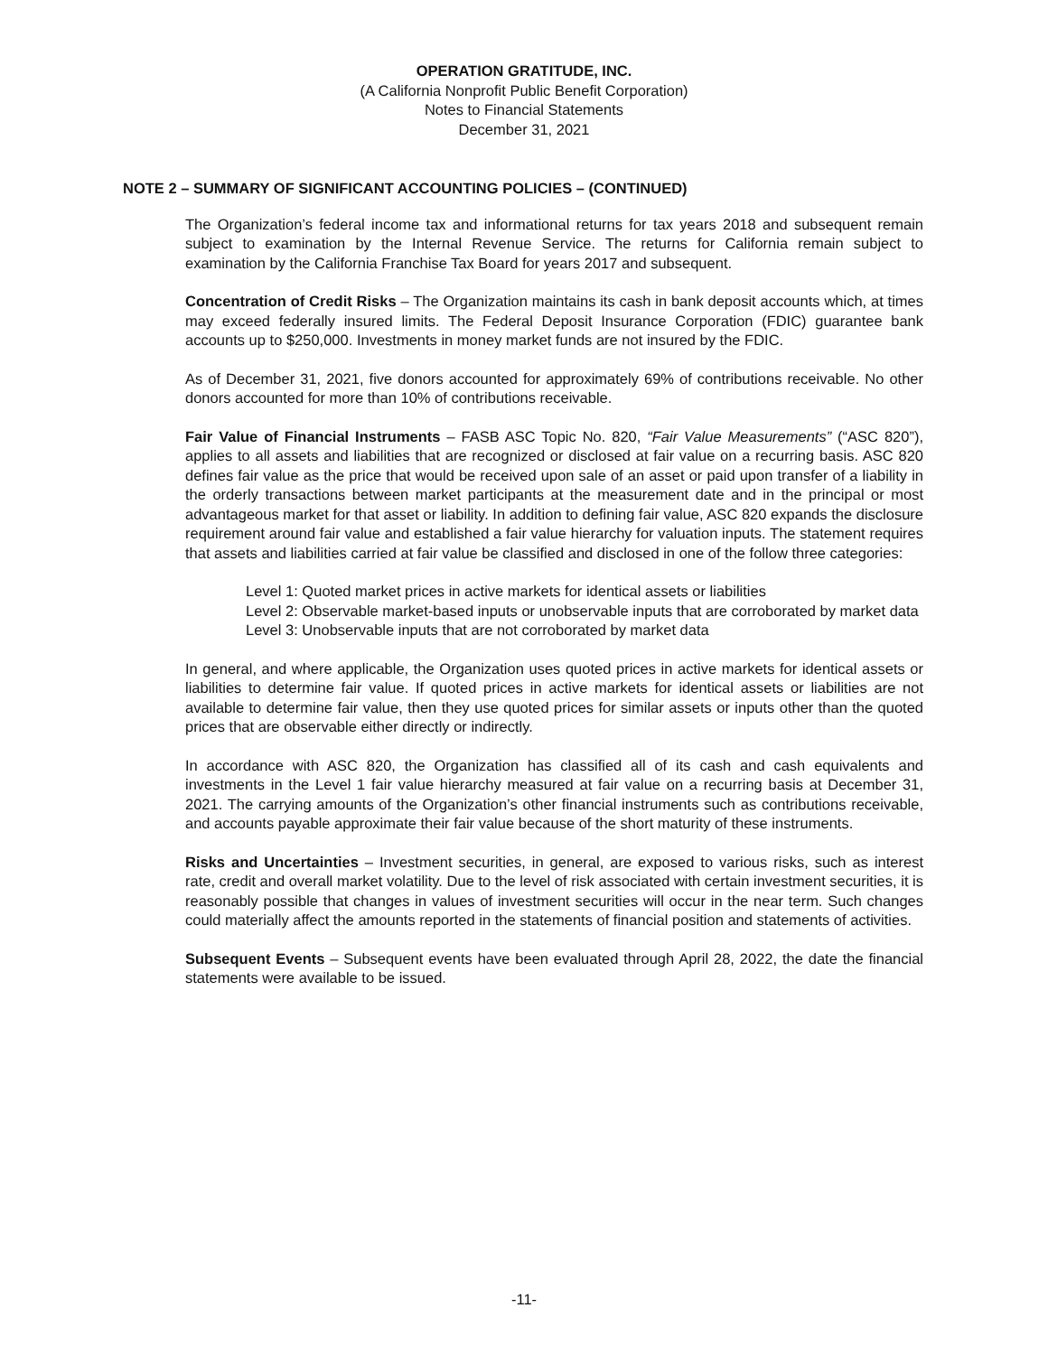OPERATION GRATITUDE, INC.
(A California Nonprofit Public Benefit Corporation)
Notes to Financial Statements
December 31, 2021
NOTE 2 – SUMMARY OF SIGNIFICANT ACCOUNTING POLICIES – (CONTINUED)
The Organization’s federal income tax and informational returns for tax years 2018 and subsequent remain subject to examination by the Internal Revenue Service. The returns for California remain subject to examination by the California Franchise Tax Board for years 2017 and subsequent.
Concentration of Credit Risks – The Organization maintains its cash in bank deposit accounts which, at times may exceed federally insured limits. The Federal Deposit Insurance Corporation (FDIC) guarantee bank accounts up to $250,000. Investments in money market funds are not insured by the FDIC.
As of December 31, 2021, five donors accounted for approximately 69% of contributions receivable. No other donors accounted for more than 10% of contributions receivable.
Fair Value of Financial Instruments – FASB ASC Topic No. 820, “Fair Value Measurements” (“ASC 820”), applies to all assets and liabilities that are recognized or disclosed at fair value on a recurring basis. ASC 820 defines fair value as the price that would be received upon sale of an asset or paid upon transfer of a liability in the orderly transactions between market participants at the measurement date and in the principal or most advantageous market for that asset or liability. In addition to defining fair value, ASC 820 expands the disclosure requirement around fair value and established a fair value hierarchy for valuation inputs. The statement requires that assets and liabilities carried at fair value be classified and disclosed in one of the follow three categories:
Level 1: Quoted market prices in active markets for identical assets or liabilities
Level 2: Observable market-based inputs or unobservable inputs that are corroborated by market data
Level 3: Unobservable inputs that are not corroborated by market data
In general, and where applicable, the Organization uses quoted prices in active markets for identical assets or liabilities to determine fair value. If quoted prices in active markets for identical assets or liabilities are not available to determine fair value, then they use quoted prices for similar assets or inputs other than the quoted prices that are observable either directly or indirectly.
In accordance with ASC 820, the Organization has classified all of its cash and cash equivalents and investments in the Level 1 fair value hierarchy measured at fair value on a recurring basis at December 31, 2021. The carrying amounts of the Organization’s other financial instruments such as contributions receivable, and accounts payable approximate their fair value because of the short maturity of these instruments.
Risks and Uncertainties – Investment securities, in general, are exposed to various risks, such as interest rate, credit and overall market volatility. Due to the level of risk associated with certain investment securities, it is reasonably possible that changes in values of investment securities will occur in the near term. Such changes could materially affect the amounts reported in the statements of financial position and statements of activities.
Subsequent Events – Subsequent events have been evaluated through April 28, 2022, the date the financial statements were available to be issued.
-11-